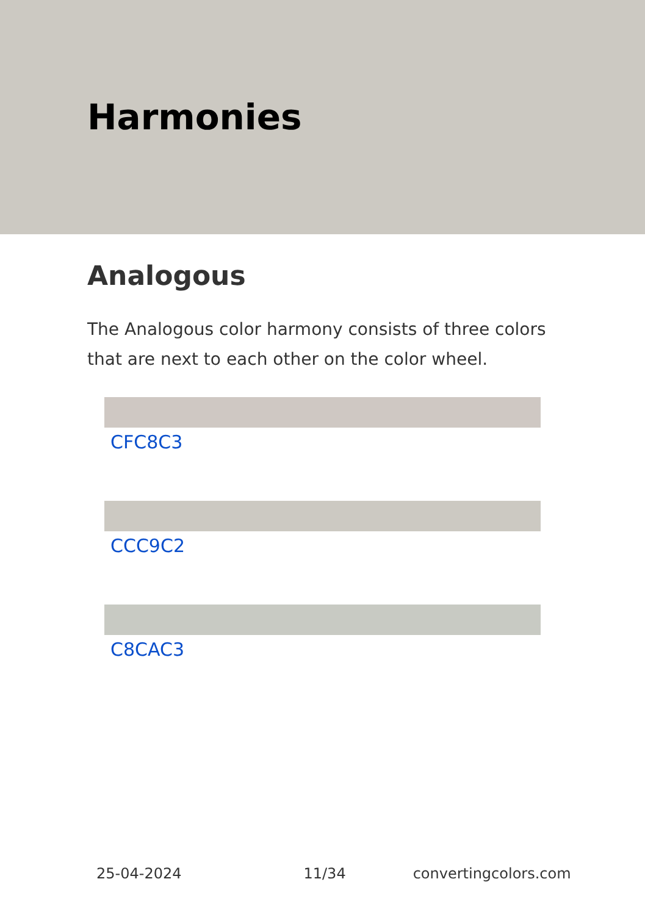Harmonies
Analogous
The Analogous color harmony consists of three colors that are next to each other on the color wheel.
CFC8C3
CCC9C2
C8CAC3
25-04-2024 11/34 convertingcolors.com